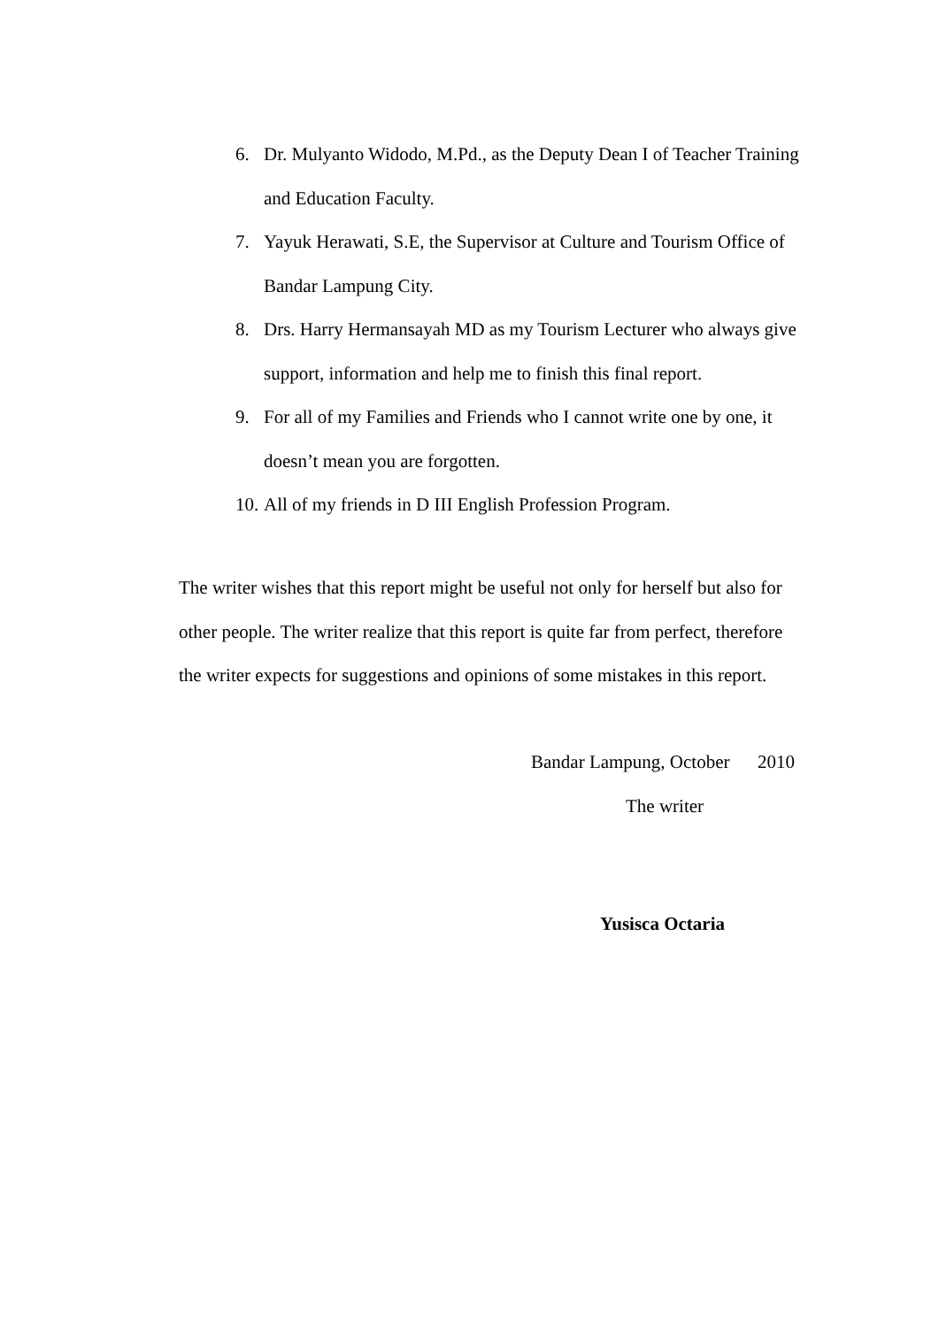6. Dr. Mulyanto Widodo, M.Pd., as the Deputy Dean I of Teacher Training and Education Faculty.
7. Yayuk Herawati, S.E, the Supervisor at Culture and Tourism Office of Bandar Lampung City.
8. Drs. Harry Hermansayah MD as my Tourism Lecturer who always give support, information and help me to finish this final report.
9. For all of my Families and Friends who I cannot write one by one, it doesn’t mean you are forgotten.
10. All of my friends in D III English Profession Program.
The writer wishes that this report might be useful not only for herself but also for other people. The writer realize that this report is quite far from perfect, therefore the writer expects for suggestions and opinions of some mistakes in this report.
Bandar Lampung, October 2010
The writer
Yusisca Octaria